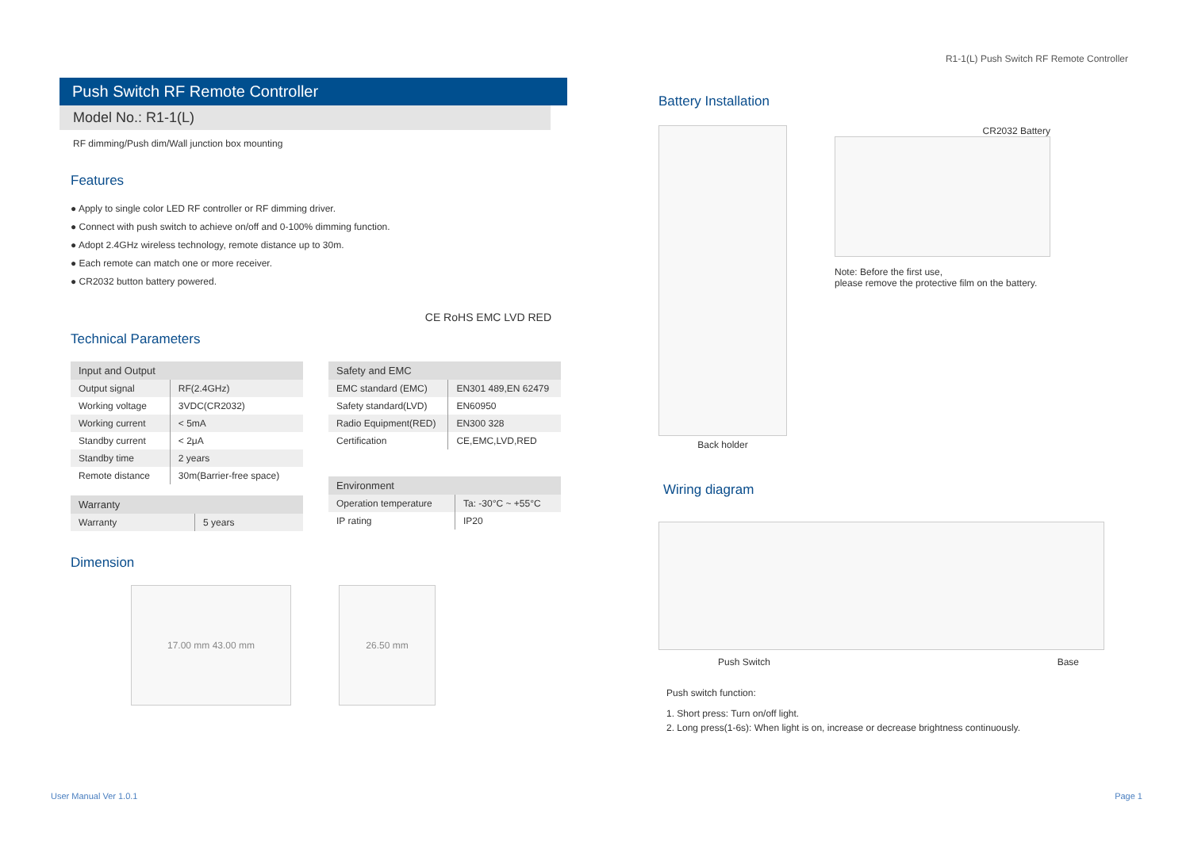R1-1(L) Push Switch RF Remote Controller
Push Switch RF Remote Controller
Model No.: R1-1(L)
RF dimming/Push dim/Wall junction box mounting
Features
● Apply to single color LED RF controller or RF dimming driver.
● Connect with push switch to achieve on/off and 0-100% dimming function.
● Adopt 2.4GHz wireless technology, remote distance up to 30m.
● Each remote can match one or more receiver.
● CR2032 button battery powered.
CE RoHS EMC LVD RED
Technical Parameters
| Input and Output | |
| --- | --- |
| Output signal | RF(2.4GHz) |
| Working voltage | 3VDC(CR2032) |
| Working current | < 5mA |
| Standby current | < 2μA |
| Standby time | 2 years |
| Remote distance | 30m(Barrier-free space) |
| Warranty | |
| --- | --- |
| Warranty | 5 years |
| Safety and EMC | |
| --- | --- |
| EMC standard (EMC) | EN301 489,EN 62479 |
| Safety standard(LVD) | EN60950 |
| Radio Equipment(RED) | EN300 328 |
| Certification | CE,EMC,LVD,RED |
| Environment | |
| --- | --- |
| Operation temperature | Ta: -30°C ~ +55°C |
| IP rating | IP20 |
Dimension
17.00 mm 43.00 mm 26.50 mm
Battery Installation
Back holder
CR2032 Battery
Note: Before the first use,
please remove the protective film on the battery.
Wiring diagram
Push Switch Base
Push switch function:
1. Short press: Turn on/off light.
2. Long press(1-6s): When light is on, increase or decrease brightness continuously.
User Manual Ver 1.0.1 Page 1